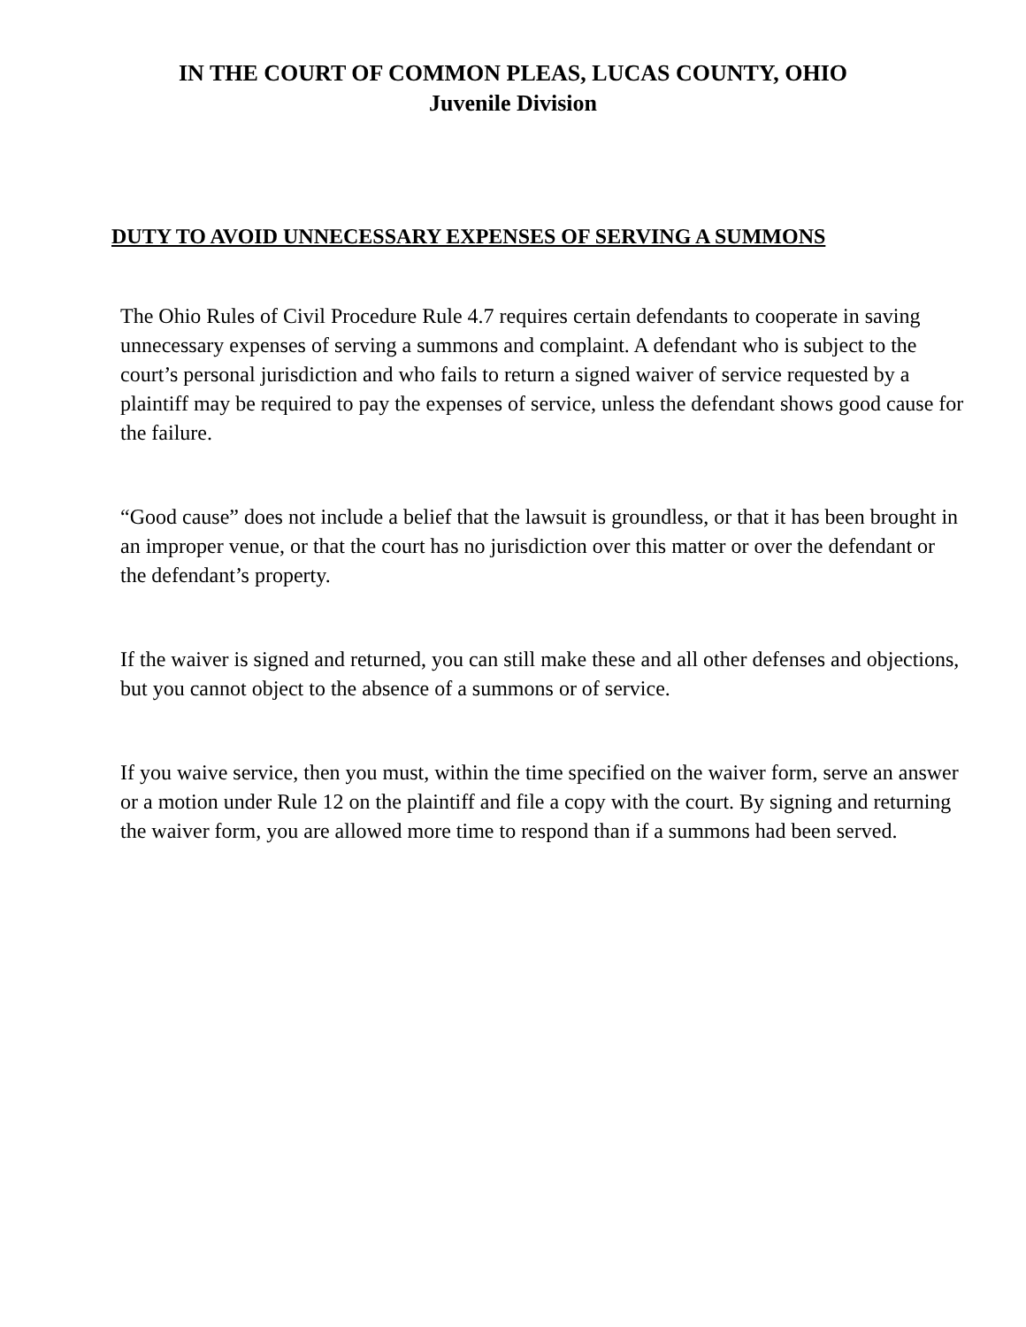IN THE COURT OF COMMON PLEAS, LUCAS COUNTY, OHIO
Juvenile Division
DUTY TO AVOID UNNECESSARY EXPENSES OF SERVING A SUMMONS
The Ohio Rules of Civil Procedure Rule 4.7 requires certain defendants to cooperate in saving unnecessary expenses of serving a summons and complaint. A defendant who is subject to the court’s personal jurisdiction and who fails to return a signed waiver of service requested by a plaintiff may be required to pay the expenses of service, unless the defendant shows good cause for the failure.
“Good cause” does not include a belief that the lawsuit is groundless, or that it has been brought in an improper venue, or that the court has no jurisdiction over this matter or over the defendant or the defendant’s property.
If the waiver is signed and returned, you can still make these and all other defenses and objections, but you cannot object to the absence of a summons or of service.
If you waive service, then you must, within the time specified on the waiver form, serve an answer or a motion under Rule 12 on the plaintiff and file a copy with the court. By signing and returning the waiver form, you are allowed more time to respond than if a summons had been served.